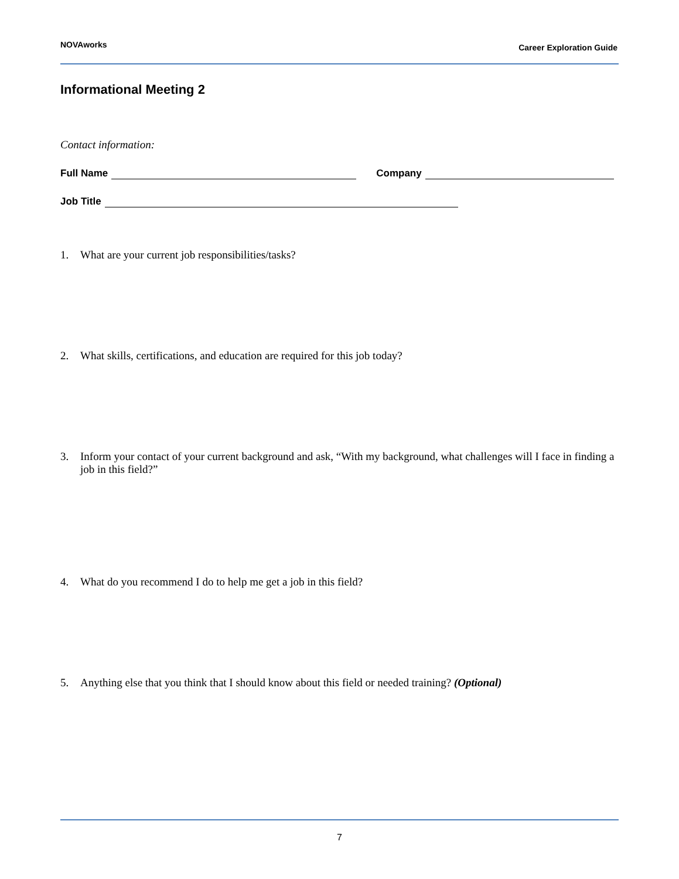NOVAworks
Career Exploration Guide
Informational Meeting 2
Contact information:
Full Name Company
Job Title
1. What are your current job responsibilities/tasks?
2. What skills, certifications, and education are required for this job today?
3. Inform your contact of your current background and ask, “With my background, what challenges will I face in finding a job in this field?”
4. What do you recommend I do to help me get a job in this field?
5. Anything else that you think that I should know about this field or needed training? (Optional)
7